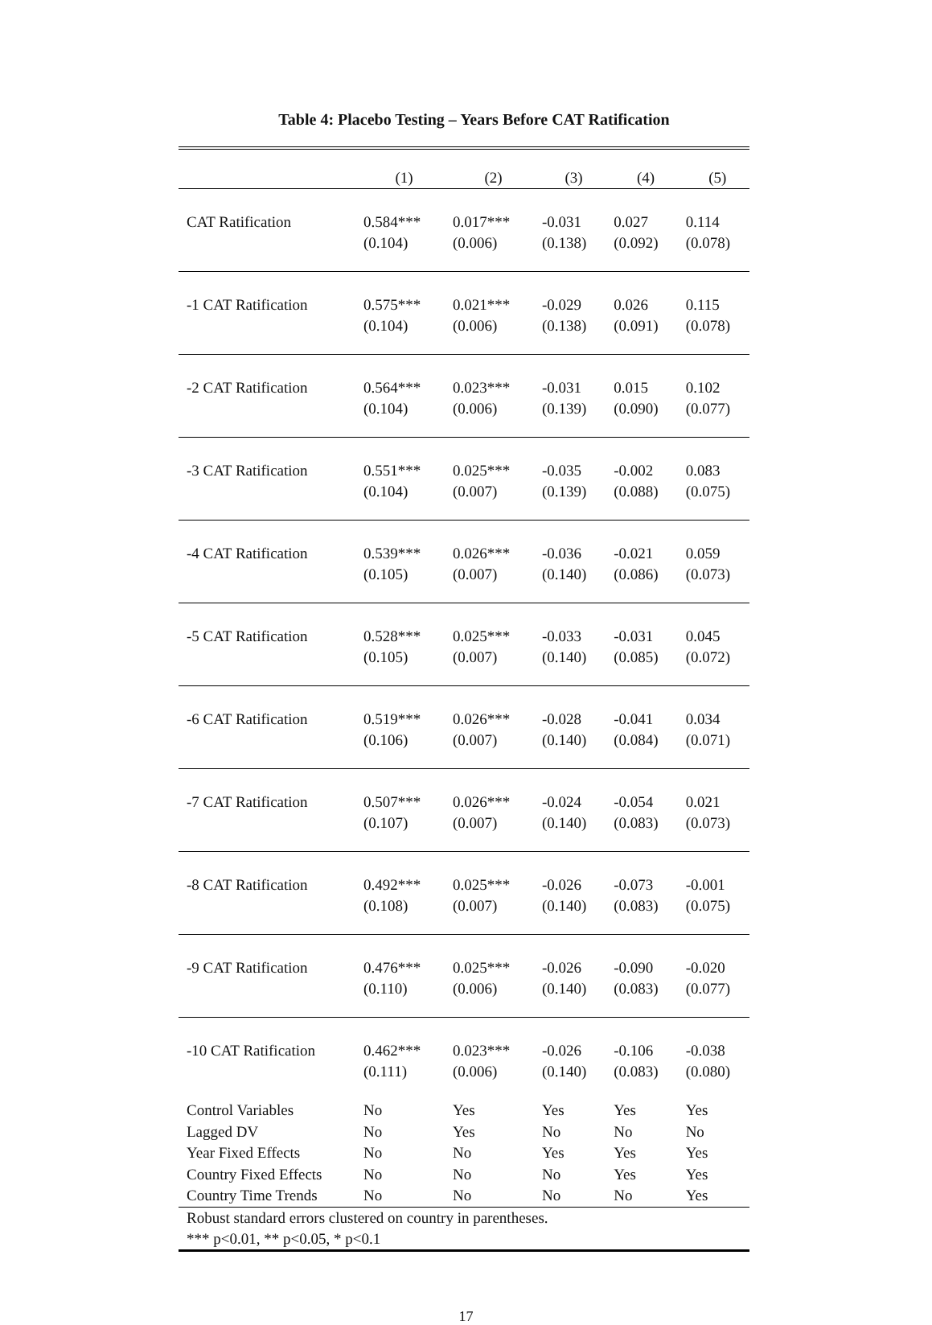Table 4: Placebo Testing – Years Before CAT Ratification
| | (1) | (2) | (3) | (4) | (5) |
| --- | --- | --- | --- | --- | --- |
| CAT Ratification | 0.584*** | 0.017*** | -0.031 | 0.027 | 0.114 |
| | (0.104) | (0.006) | (0.138) | (0.092) | (0.078) |
| -1 CAT Ratification | 0.575*** | 0.021*** | -0.029 | 0.026 | 0.115 |
| | (0.104) | (0.006) | (0.138) | (0.091) | (0.078) |
| -2 CAT Ratification | 0.564*** | 0.023*** | -0.031 | 0.015 | 0.102 |
| | (0.104) | (0.006) | (0.139) | (0.090) | (0.077) |
| -3 CAT Ratification | 0.551*** | 0.025*** | -0.035 | -0.002 | 0.083 |
| | (0.104) | (0.007) | (0.139) | (0.088) | (0.075) |
| -4 CAT Ratification | 0.539*** | 0.026*** | -0.036 | -0.021 | 0.059 |
| | (0.105) | (0.007) | (0.140) | (0.086) | (0.073) |
| -5 CAT Ratification | 0.528*** | 0.025*** | -0.033 | -0.031 | 0.045 |
| | (0.105) | (0.007) | (0.140) | (0.085) | (0.072) |
| -6 CAT Ratification | 0.519*** | 0.026*** | -0.028 | -0.041 | 0.034 |
| | (0.106) | (0.007) | (0.140) | (0.084) | (0.071) |
| -7 CAT Ratification | 0.507*** | 0.026*** | -0.024 | -0.054 | 0.021 |
| | (0.107) | (0.007) | (0.140) | (0.083) | (0.073) |
| -8 CAT Ratification | 0.492*** | 0.025*** | -0.026 | -0.073 | -0.001 |
| | (0.108) | (0.007) | (0.140) | (0.083) | (0.075) |
| -9 CAT Ratification | 0.476*** | 0.025*** | -0.026 | -0.090 | -0.020 |
| | (0.110) | (0.006) | (0.140) | (0.083) | (0.077) |
| -10 CAT Ratification | 0.462*** | 0.023*** | -0.026 | -0.106 | -0.038 |
| | (0.111) | (0.006) | (0.140) | (0.083) | (0.080) |
| Control Variables | No | Yes | Yes | Yes | Yes |
| Lagged DV | No | Yes | No | No | No |
| Year Fixed Effects | No | No | Yes | Yes | Yes |
| Country Fixed Effects | No | No | No | Yes | Yes |
| Country Time Trends | No | No | No | No | Yes |
| Robust standard errors clustered on country in parentheses. *** p<0.01, ** p<0.05, * p<0.1 | | | | | |
17